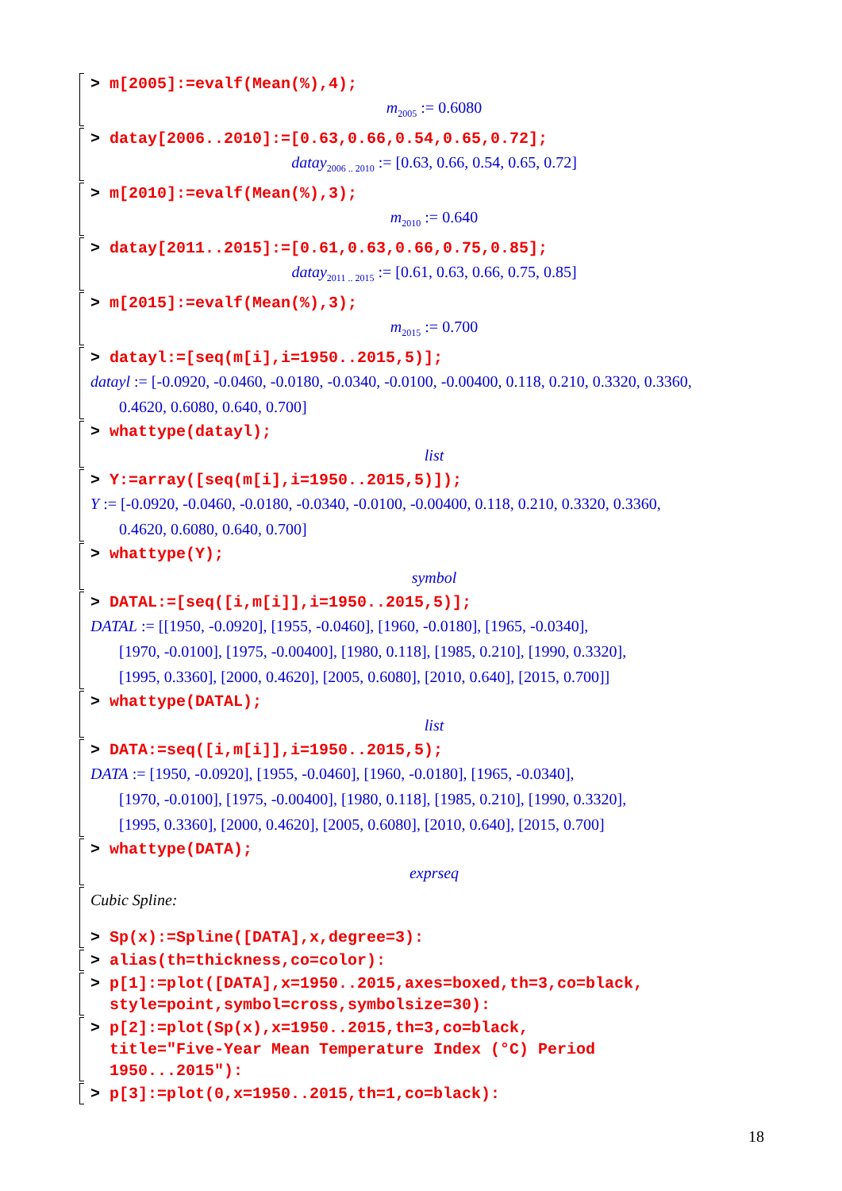> m[2005]:=evalf(Mean(%),4);
m<sub>2005</sub> := 0.6080
> datay[2006..2010]:=[0.63,0.66,0.54,0.65,0.72];
datay<sub>2006 .. 2010</sub> := [0.63, 0.66, 0.54, 0.65, 0.72]
> m[2010]:=evalf(Mean(%),3);
m<sub>2010</sub> := 0.640
> datay[2011..2015]:=[0.61,0.63,0.66,0.75,0.85];
datay<sub>2011 .. 2015</sub> := [0.61, 0.63, 0.66, 0.75, 0.85]
> m[2015]:=evalf(Mean(%),3);
m<sub>2015</sub> := 0.700
> datayl:=[seq(m[i],i=1950..2015,5)];
datayl := [-0.0920, -0.0460, -0.0180, -0.0340, -0.0100, -0.00400, 0.118, 0.210, 0.3320, 0.3360,
0.4620, 0.6080, 0.640, 0.700]
> whattype(datayl);
list
> Y:=array([seq(m[i],i=1950..2015,5)]);
Y := [-0.0920, -0.0460, -0.0180, -0.0340, -0.0100, -0.00400, 0.118, 0.210, 0.3320, 0.3360,
0.4620, 0.6080, 0.640, 0.700]
> whattype(Y);
symbol
> DATAL:=[seq([i,m[i]],i=1950..2015,5)];
DATAL := [[1950, -0.0920], [1955, -0.0460], [1960, -0.0180], [1965, -0.0340],
[1970, -0.0100], [1975, -0.00400], [1980, 0.118], [1985, 0.210], [1990, 0.3320],
[1995, 0.3360], [2000, 0.4620], [2005, 0.6080], [2010, 0.640], [2015, 0.700]]
> whattype(DATAL);
list
> DATA:=seq([i,m[i]],i=1950..2015,5);
DATA := [1950, -0.0920], [1955, -0.0460], [1960, -0.0180], [1965, -0.0340],
[1970, -0.0100], [1975, -0.00400], [1980, 0.118], [1985, 0.210], [1990, 0.3320],
[1995, 0.3360], [2000, 0.4620], [2005, 0.6080], [2010, 0.640], [2015, 0.700]
> whattype(DATA);
exprseq
Cubic Spline:
> Sp(x):=Spline([DATA],x,degree=3):
> alias(th=thickness,co=color):
> p[1]:=plot([DATA],x=1950..2015,axes=boxed,th=3,co=black,
style=point,symbol=cross,symbolsize=30):
> p[2]:=plot(Sp(x),x=1950..2015,th=3,co=black,
title="Five-Year Mean Temperature Index (°C) Period
1950...2015"):
> p[3]:=plot(0,x=1950..2015,th=1,co=black):
18